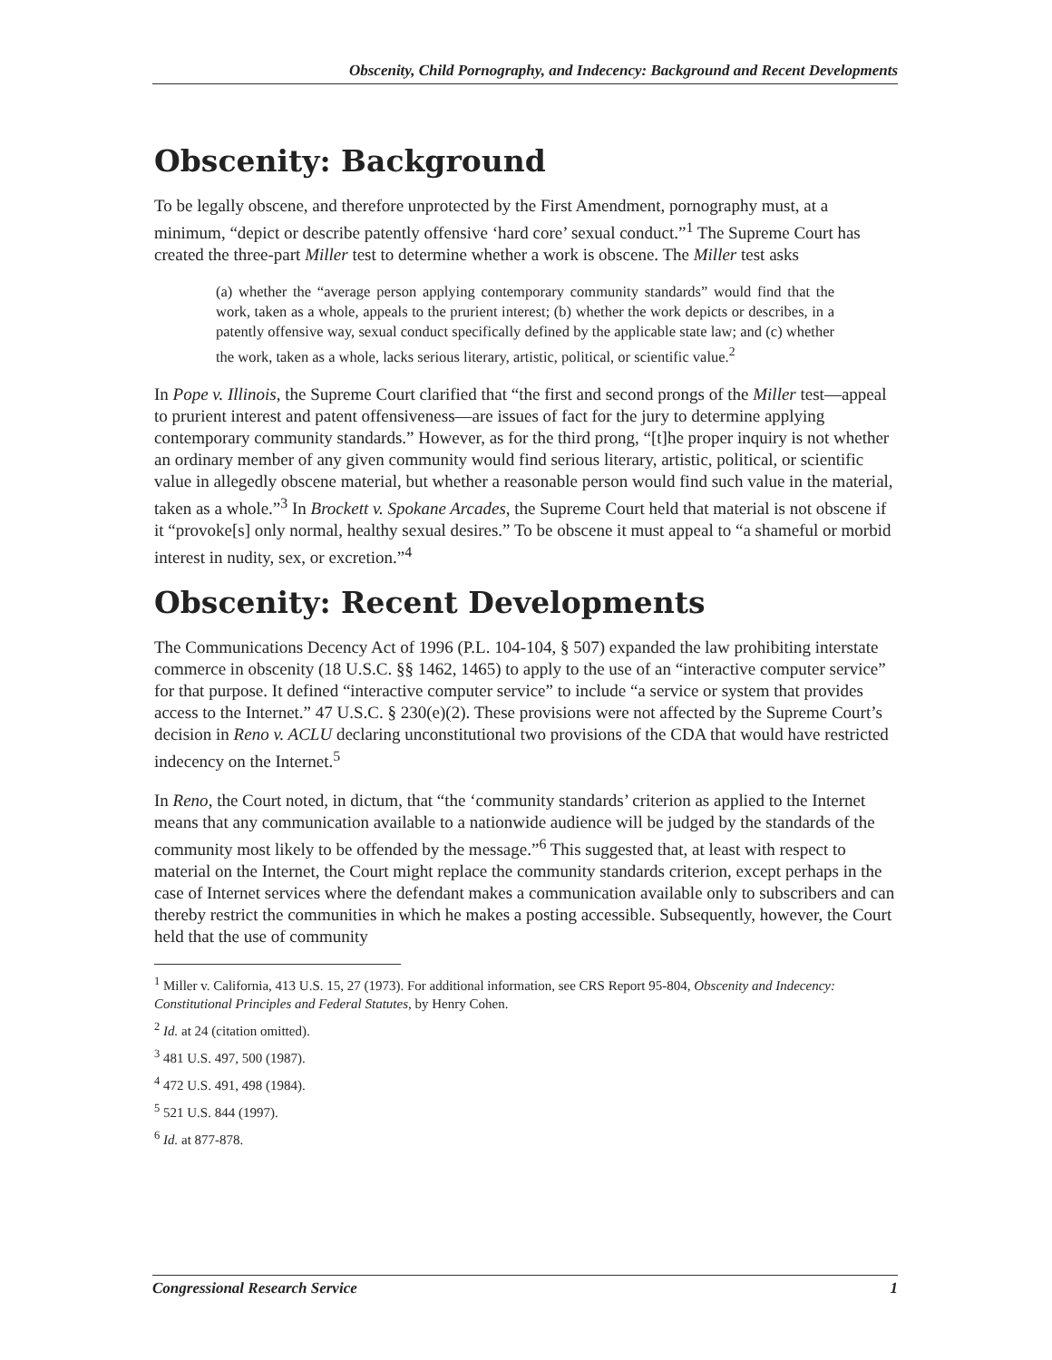Obscenity, Child Pornography, and Indecency: Background and Recent Developments
Obscenity: Background
To be legally obscene, and therefore unprotected by the First Amendment, pornography must, at a minimum, “depict or describe patently offensive ‘hard core’ sexual conduct.”<sup>1</sup> The Supreme Court has created the three-part Miller test to determine whether a work is obscene. The Miller test asks
(a) whether the “average person applying contemporary community standards” would find that the work, taken as a whole, appeals to the prurient interest; (b) whether the work depicts or describes, in a patently offensive way, sexual conduct specifically defined by the applicable state law; and (c) whether the work, taken as a whole, lacks serious literary, artistic, political, or scientific value.<sup>2</sup>
In Pope v. Illinois, the Supreme Court clarified that “the first and second prongs of the Miller test—appeal to prurient interest and patent offensiveness—are issues of fact for the jury to determine applying contemporary community standards.” However, as for the third prong, “[t]he proper inquiry is not whether an ordinary member of any given community would find serious literary, artistic, political, or scientific value in allegedly obscene material, but whether a reasonable person would find such value in the material, taken as a whole.”<sup>3</sup> In Brockett v. Spokane Arcades, the Supreme Court held that material is not obscene if it “provoke[s] only normal, healthy sexual desires.” To be obscene it must appeal to “a shameful or morbid interest in nudity, sex, or excretion.”<sup>4</sup>
Obscenity: Recent Developments
The Communications Decency Act of 1996 (P.L. 104-104, § 507) expanded the law prohibiting interstate commerce in obscenity (18 U.S.C. §§ 1462, 1465) to apply to the use of an “interactive computer service” for that purpose. It defined “interactive computer service” to include “a service or system that provides access to the Internet.” 47 U.S.C. § 230(e)(2). These provisions were not affected by the Supreme Court’s decision in Reno v. ACLU declaring unconstitutional two provisions of the CDA that would have restricted indecency on the Internet.<sup>5</sup>
In Reno, the Court noted, in dictum, that “the ‘community standards’ criterion as applied to the Internet means that any communication available to a nationwide audience will be judged by the standards of the community most likely to be offended by the message.”<sup>6</sup> This suggested that, at least with respect to material on the Internet, the Court might replace the community standards criterion, except perhaps in the case of Internet services where the defendant makes a communication available only to subscribers and can thereby restrict the communities in which he makes a posting accessible. Subsequently, however, the Court held that the use of community
<sup>1</sup> Miller v. California, 413 U.S. 15, 27 (1973). For additional information, see CRS Report 95-804, Obscenity and Indecency: Constitutional Principles and Federal Statutes, by Henry Cohen.
<sup>2</sup> Id. at 24 (citation omitted).
<sup>3</sup> 481 U.S. 497, 500 (1987).
<sup>4</sup> 472 U.S. 491, 498 (1984).
<sup>5</sup> 521 U.S. 844 (1997).
<sup>6</sup> Id. at 877-878.
Congressional Research Service 1